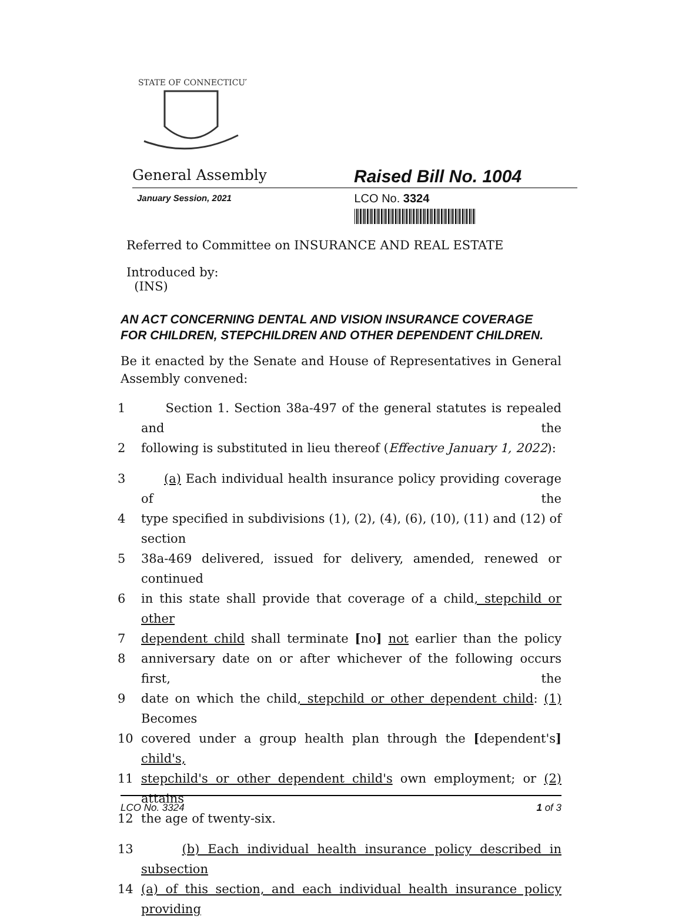STATE OF CONNECTICUT
General Assembly
Raised Bill No. 1004
January Session, 2021
LCO No. 3324
Referred to Committee on INSURANCE AND REAL ESTATE
Introduced by:
(INS)
AN ACT CONCERNING DENTAL AND VISION INSURANCE COVERAGE FOR CHILDREN, STEPCHILDREN AND OTHER DEPENDENT CHILDREN.
Be it enacted by the Senate and House of Representatives in General Assembly convened:
1 Section 1. Section 38a-497 of the general statutes is repealed and the
2 following is substituted in lieu thereof (Effective January 1, 2022):
3 (a) Each individual health insurance policy providing coverage of the
4 type specified in subdivisions (1), (2), (4), (6), (10), (11) and (12) of section
5 38a-469 delivered, issued for delivery, amended, renewed or continued
6 in this state shall provide that coverage of a child, stepchild or other
7 dependent child shall terminate [no] not earlier than the policy
8 anniversary date on or after whichever of the following occurs first, the
9 date on which the child, stepchild or other dependent child: (1) Becomes
10 covered under a group health plan through the [dependent's] child's,
11 stepchild's or other dependent child's own employment; or (2) attains
12 the age of twenty-six.
13 (b) Each individual health insurance policy described in subsection
14 (a) of this section, and each individual health insurance policy providing
LCO No. 3324 1 of 3